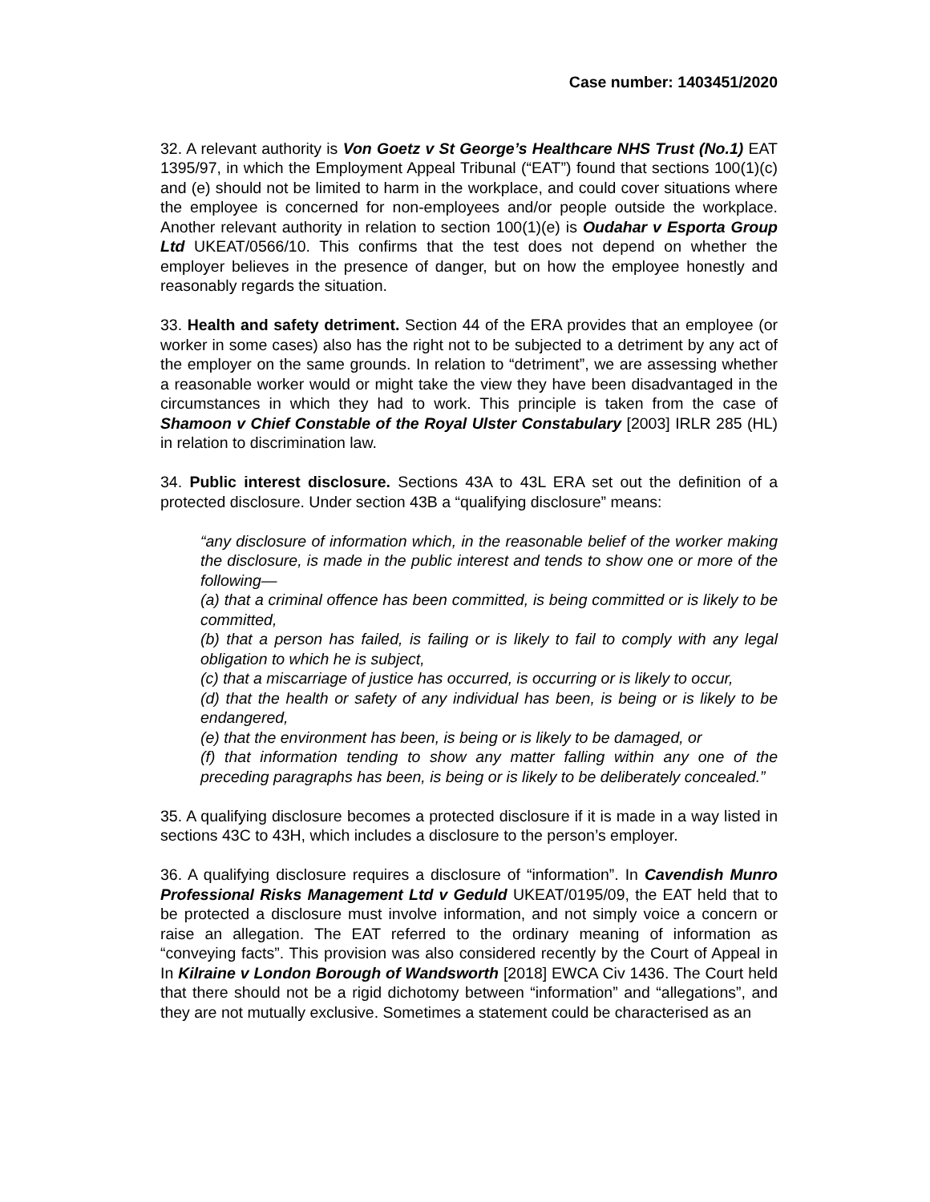Case number: 1403451/2020
32. A relevant authority is Von Goetz v St George’s Healthcare NHS Trust (No.1) EAT 1395/97, in which the Employment Appeal Tribunal (“EAT”) found that sections 100(1)(c) and (e) should not be limited to harm in the workplace, and could cover situations where the employee is concerned for non-employees and/or people outside the workplace. Another relevant authority in relation to section 100(1)(e) is Oudahar v Esporta Group Ltd UKEAT/0566/10. This confirms that the test does not depend on whether the employer believes in the presence of danger, but on how the employee honestly and reasonably regards the situation.
33. Health and safety detriment. Section 44 of the ERA provides that an employee (or worker in some cases) also has the right not to be subjected to a detriment by any act of the employer on the same grounds. In relation to “detriment”, we are assessing whether a reasonable worker would or might take the view they have been disadvantaged in the circumstances in which they had to work. This principle is taken from the case of Shamoon v Chief Constable of the Royal Ulster Constabulary [2003] IRLR 285 (HL) in relation to discrimination law.
34. Public interest disclosure. Sections 43A to 43L ERA set out the definition of a protected disclosure. Under section 43B a “qualifying disclosure” means:
“any disclosure of information which, in the reasonable belief of the worker making the disclosure, is made in the public interest and tends to show one or more of the following—
(a) that a criminal offence has been committed, is being committed or is likely to be committed,
(b) that a person has failed, is failing or is likely to fail to comply with any legal obligation to which he is subject,
(c) that a miscarriage of justice has occurred, is occurring or is likely to occur,
(d) that the health or safety of any individual has been, is being or is likely to be endangered,
(e) that the environment has been, is being or is likely to be damaged, or
(f) that information tending to show any matter falling within any one of the preceding paragraphs has been, is being or is likely to be deliberately concealed.”
35. A qualifying disclosure becomes a protected disclosure if it is made in a way listed in sections 43C to 43H, which includes a disclosure to the person’s employer.
36. A qualifying disclosure requires a disclosure of “information”. In Cavendish Munro Professional Risks Management Ltd v Geduld UKEAT/0195/09, the EAT held that to be protected a disclosure must involve information, and not simply voice a concern or raise an allegation. The EAT referred to the ordinary meaning of information as “conveying facts”. This provision was also considered recently by the Court of Appeal in In Kilraine v London Borough of Wandsworth [2018] EWCA Civ 1436. The Court held that there should not be a rigid dichotomy between “information” and “allegations”, and they are not mutually exclusive. Sometimes a statement could be characterised as an